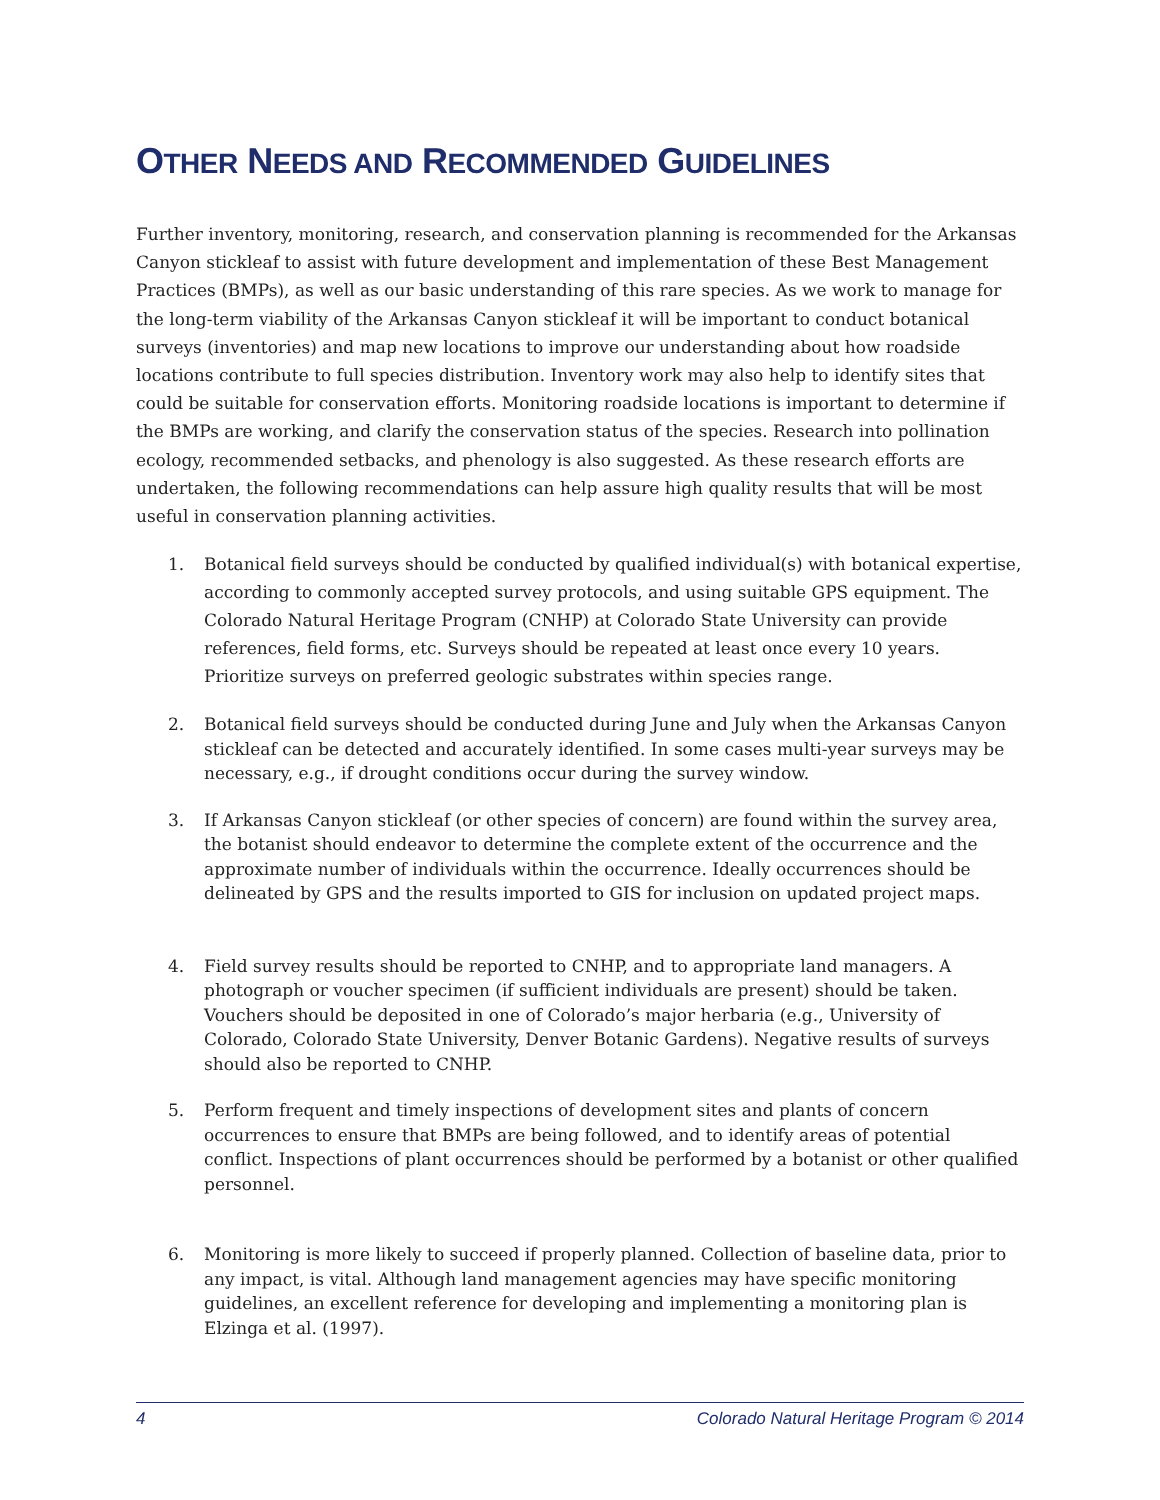OTHER NEEDS AND RECOMMENDED GUIDELINES
Further inventory, monitoring, research, and conservation planning is recommended for the Arkansas Canyon stickleaf to assist with future development and implementation of these Best Management Practices (BMPs), as well as our basic understanding of this rare species. As we work to manage for the long-term viability of the Arkansas Canyon stickleaf it will be important to conduct botanical surveys (inventories) and map new locations to improve our understanding about how roadside locations contribute to full species distribution. Inventory work may also help to identify sites that could be suitable for conservation efforts. Monitoring roadside locations is important to determine if the BMPs are working, and clarify the conservation status of the species. Research into pollination ecology, recommended setbacks, and phenology is also suggested. As these research efforts are undertaken, the following recommendations can help assure high quality results that will be most useful in conservation planning activities.
1. Botanical field surveys should be conducted by qualified individual(s) with botanical expertise, according to commonly accepted survey protocols, and using suitable GPS equipment. The Colorado Natural Heritage Program (CNHP) at Colorado State University can provide references, field forms, etc. Surveys should be repeated at least once every 10 years. Prioritize surveys on preferred geologic substrates within species range.
2. Botanical field surveys should be conducted during June and July when the Arkansas Canyon stickleaf can be detected and accurately identified. In some cases multi-year surveys may be necessary, e.g., if drought conditions occur during the survey window.
3. If Arkansas Canyon stickleaf (or other species of concern) are found within the survey area, the botanist should endeavor to determine the complete extent of the occurrence and the approximate number of individuals within the occurrence. Ideally occurrences should be delineated by GPS and the results imported to GIS for inclusion on updated project maps.
4. Field survey results should be reported to CNHP, and to appropriate land managers. A photograph or voucher specimen (if sufficient individuals are present) should be taken. Vouchers should be deposited in one of Colorado’s major herbaria (e.g., University of Colorado, Colorado State University, Denver Botanic Gardens). Negative results of surveys should also be reported to CNHP.
5. Perform frequent and timely inspections of development sites and plants of concern occurrences to ensure that BMPs are being followed, and to identify areas of potential conflict. Inspections of plant occurrences should be performed by a botanist or other qualified personnel.
6. Monitoring is more likely to succeed if properly planned. Collection of baseline data, prior to any impact, is vital. Although land management agencies may have specific monitoring guidelines, an excellent reference for developing and implementing a monitoring plan is Elzinga et al. (1997).
4 Colorado Natural Heritage Program © 2014